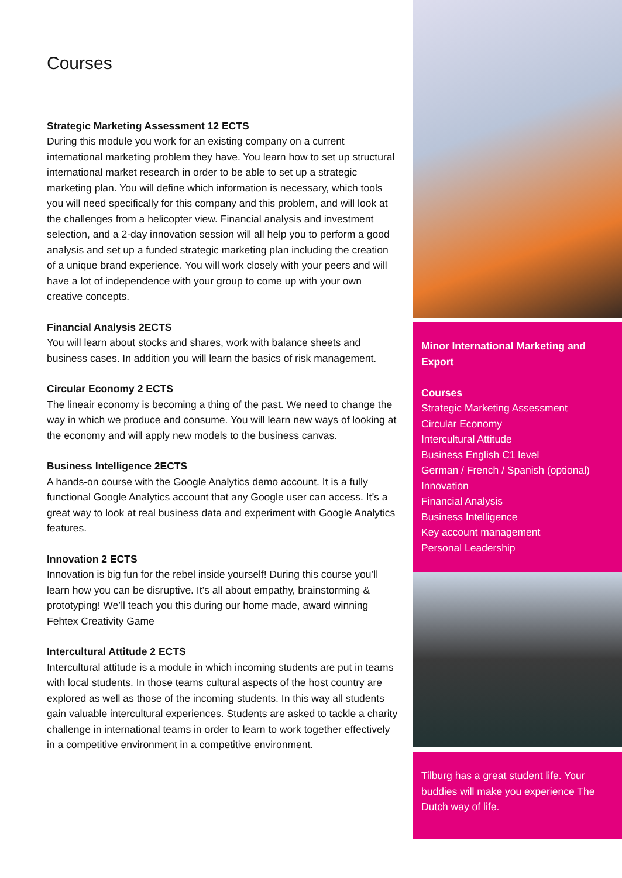Courses
Strategic Marketing Assessment 12 ECTS
During this module you work for an existing company on a current international marketing problem they have. You learn how to set up structural international market research in order to be able to set up a strategic marketing plan. You will define which information is necessary, which tools you will need specifically for this company and this problem, and will look at the challenges from a helicopter view. Financial analysis and investment selection, and a 2-day innovation session will all help you to perform a good analysis and set up a funded strategic marketing plan including the creation of a unique brand experience. You will work closely with your peers and will have a lot of independence with your group to come up with your own creative concepts.
Financial Analysis 2ECTS
You will learn about stocks and shares, work with balance sheets and business cases. In addition you will learn the basics of risk management.
Circular Economy 2 ECTS
The lineair economy is becoming a thing of the past. We need to change the way in which we produce and consume. You will learn new ways of looking at the economy and will apply new models to the business canvas.
Business Intelligence 2ECTS
A hands-on course with the Google Analytics demo account. It is a fully functional Google Analytics account that any Google user can access. It’s a great way to look at real business data and experiment with Google Analytics features.
Innovation 2 ECTS
Innovation is big fun for the rebel inside yourself! During this course you’ll learn how you can be disruptive. It’s all about empathy, brainstorming & prototyping! We’ll teach you this during our home made, award winning Fehtex Creativity Game
Intercultural Attitude 2 ECTS
Intercultural attitude is a module in which incoming students are put in teams with local students. In those teams cultural aspects of the host country are explored as well as those of the incoming students. In this way all students gain valuable intercultural experiences. Students are asked to tackle a charity challenge in international teams in order to learn to work together effectively in a competitive environment in a competitive environment.
Minor International Marketing and Export
Courses
Strategic Marketing Assessment
Circular Economy
Intercultural Attitude
Business English C1 level
German / French / Spanish (optional)
Innovation
Financial Analysis
Business Intelligence
Key account management
Personal Leadership
Tilburg has a great student life. Your buddies will make you experience The Dutch way of life.